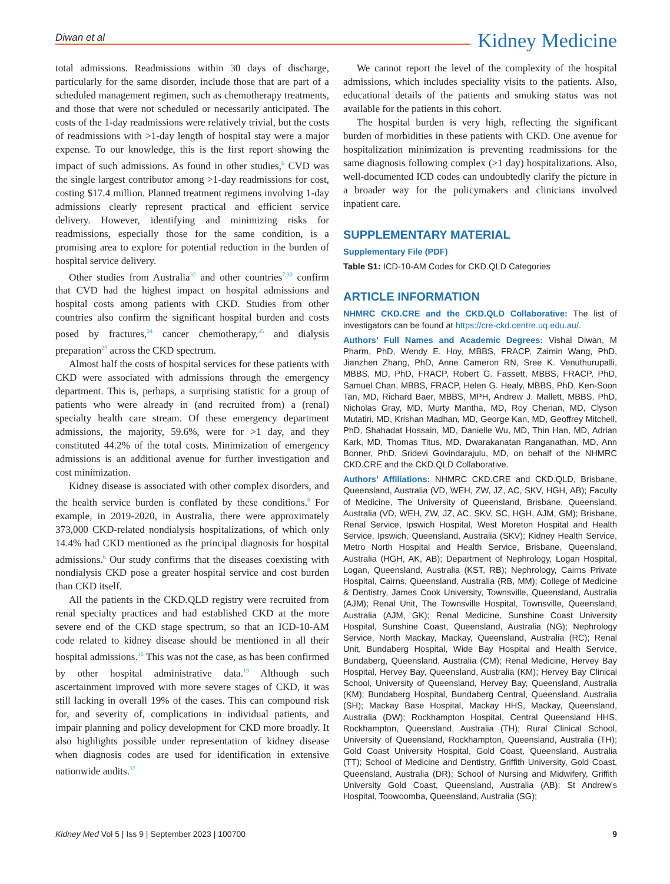Diwan et al Kidney Medicine
total admissions. Readmissions within 30 days of discharge, particularly for the same disorder, include those that are part of a scheduled management regimen, such as chemotherapy treatments, and those that were not scheduled or necessarily anticipated. The costs of the 1-day readmissions were relatively trivial, but the costs of readmissions with >1-day length of hospital stay were a major expense. To our knowledge, this is the first report showing the impact of such admissions. As found in other studies,<sup>6</sup> CVD was the single largest contributor among >1-day readmissions for cost, costing $17.4 million. Planned treatment regimens involving 1-day admissions clearly represent practical and efficient service delivery. However, identifying and minimizing risks for readmissions, especially those for the same condition, is a promising area to explore for potential reduction in the burden of hospital service delivery.
Other studies from Australia<sup>32</sup> and other countries<sup>7,30</sup> confirm that CVD had the highest impact on hospital admissions and hospital costs among patients with CKD. Studies from other countries also confirm the significant hospital burden and costs posed by fractures,<sup>34</sup> cancer chemotherapy,<sup>35</sup> and dialysis preparation<sup>29</sup> across the CKD spectrum.
Almost half the costs of hospital services for these patients with CKD were associated with admissions through the emergency department. This is, perhaps, a surprising statistic for a group of patients who were already in (and recruited from) a (renal) specialty health care stream. Of these emergency department admissions, the majority, 59.6%, were for >1 day, and they constituted 44.2% of the total costs. Minimization of emergency admissions is an additional avenue for further investigation and cost minimization.
Kidney disease is associated with other complex disorders, and the health service burden is conflated by these conditions.<sup>6</sup> For example, in 2019-2020, in Australia, there were approximately 373,000 CKD-related nondialysis hospitalizations, of which only 14.4% had CKD mentioned as the principal diagnosis for hospital admissions.<sup>6</sup> Our study confirms that the diseases coexisting with nondialysis CKD pose a greater hospital service and cost burden than CKD itself.
All the patients in the CKD.QLD registry were recruited from renal specialty practices and had established CKD at the more severe end of the CKD stage spectrum, so that an ICD-10-AM code related to kidney disease should be mentioned in all their hospital admissions.<sup>36</sup> This was not the case, as has been confirmed by other hospital administrative data.<sup>19</sup> Although such ascertainment improved with more severe stages of CKD, it was still lacking in overall 19% of the cases. This can compound risk for, and severity of, complications in individual patients, and impair planning and policy development for CKD more broadly. It also highlights possible under representation of kidney disease when diagnosis codes are used for identification in extensive nationwide audits.<sup>37</sup>
We cannot report the level of the complexity of the hospital admissions, which includes speciality visits to the patients. Also, educational details of the patients and smoking status was not available for the patients in this cohort.
The hospital burden is very high, reflecting the significant burden of morbidities in these patients with CKD. One avenue for hospitalization minimization is preventing readmissions for the same diagnosis following complex (>1 day) hospitalizations. Also, well-documented ICD codes can undoubtedly clarify the picture in a broader way for the policymakers and clinicians involved inpatient care.
SUPPLEMENTARY MATERIAL
Supplementary File (PDF)
Table S1: ICD-10-AM Codes for CKD.QLD Categories
ARTICLE INFORMATION
NHMRC CKD.CRE and the CKD.QLD Collaborative: The list of investigators can be found at https://cre-ckd.centre.uq.edu.au/.
Authors’ Full Names and Academic Degrees: Vishal Diwan, M Pharm, PhD, Wendy E. Hoy, MBBS, FRACP, Zaimin Wang, PhD, Jianzhen Zhang, PhD, Anne Cameron RN, Sree K. Venuthurupalli, MBBS, MD, PhD, FRACP, Robert G. Fassett, MBBS, FRACP, PhD, Samuel Chan, MBBS, FRACP, Helen G. Healy, MBBS, PhD, Ken-Soon Tan, MD, Richard Baer, MBBS, MPH, Andrew J. Mallett, MBBS, PhD, Nicholas Gray, MD, Murty Mantha, MD, Roy Cherian, MD, Clyson Mutatiri, MD, Krishan Madhan, MD, George Kan, MD, Geoffrey Mitchell, PhD, Shahadat Hossain, MD, Danielle Wu, MD, Thin Han, MD, Adrian Kark, MD, Thomas Titus, MD, Dwarakanatan Ranganathan, MD, Ann Bonner, PhD, Sridevi Govindarajulu, MD, on behalf of the NHMRC CKD.CRE and the CKD.QLD Collaborative.
Authors’ Affiliations: NHMRC CKD.CRE and CKD.QLD, Brisbane, Queensland, Australia (VD, WEH, ZW, JZ, AC, SKV, HGH, AB); Faculty of Medicine, The University of Queensland, Brisbane, Queensland, Australia (VD, WEH, ZW, JZ, AC, SKV, SC, HGH, AJM, GM); Brisbane, Renal Service, Ipswich Hospital, West Moreton Hospital and Health Service, Ipswich, Queensland, Australia (SKV); Kidney Health Service, Metro North Hospital and Health Service, Brisbane, Queensland, Australia (HGH, AK, AB); Department of Nephrology, Logan Hospital, Logan, Queensland, Australia (KST, RB); Nephrology, Cairns Private Hospital, Cairns, Queensland, Australia (RB, MM); College of Medicine & Dentistry, James Cook University, Townsville, Queensland, Australia (AJM); Renal Unit, The Townsville Hospital, Townsville, Queensland, Australia (AJM, GK); Renal Medicine, Sunshine Coast University Hospital, Sunshine Coast, Queensland, Australia (NG); Nephrology Service, North Mackay, Mackay, Queensland, Australia (RC); Renal Unit, Bundaberg Hospital, Wide Bay Hospital and Health Service, Bundaberg, Queensland, Australia (CM); Renal Medicine, Hervey Bay Hospital, Hervey Bay, Queensland, Australia (KM); Hervey Bay Clinical School, University of Queensland, Hervey Bay, Queensland, Australia (KM); Bundaberg Hospital, Bundaberg Central, Queensland, Australia (SH); Mackay Base Hospital, Mackay HHS, Mackay, Queensland, Australia (DW); Rockhampton Hospital, Central Queensland HHS, Rockhampton, Queensland, Australia (TH); Rural Clinical School, University of Queensland, Rockhampton, Queensland, Australia (TH); Gold Coast University Hospital, Gold Coast, Queensland, Australia (TT); School of Medicine and Dentistry, Griffith University, Gold Coast, Queensland, Australia (DR); School of Nursing and Midwifery, Griffith University Gold Coast, Queensland, Australia (AB); St Andrew’s Hospital, Toowoomba, Queensland, Australia (SG);
Kidney Med Vol 5 | Iss 9 | September 2023 | 100700 9